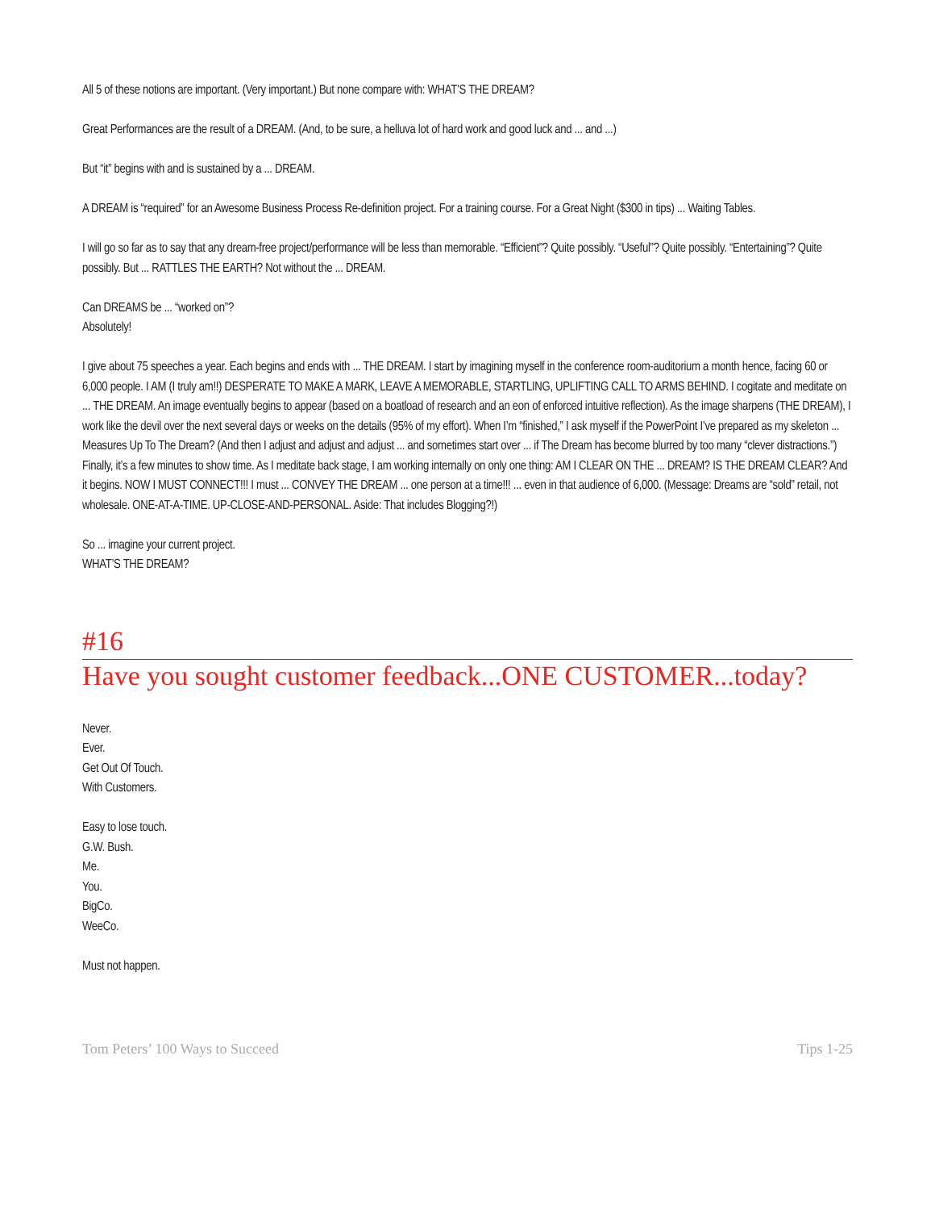All 5 of these notions are important. (Very important.) But none compare with: WHAT’S THE DREAM?
Great Performances are the result of a DREAM. (And, to be sure, a helluva lot of hard work and good luck and ... and ...)
But “it” begins with and is sustained by a ... DREAM.
A DREAM is “required” for an Awesome Business Process Re-definition project. For a training course. For a Great Night ($300 in tips) ... Waiting Tables.
I will go so far as to say that any dream-free project/performance will be less than memorable. “Efficient”? Quite possibly. “Useful”? Quite possibly. “Entertaining”? Quite possibly. But ... RATTLES THE EARTH? Not without the ... DREAM.
Can DREAMS be ... “worked on”?
Absolutely!
I give about 75 speeches a year. Each begins and ends with ... THE DREAM. I start by imagining myself in the conference room-auditorium a month hence, facing 60 or 6,000 people. I AM (I truly am!!) DESPERATE TO MAKE A MARK, LEAVE A MEMORABLE, STARTLING, UPLIFTING CALL TO ARMS BEHIND. I cogitate and meditate on ... THE DREAM. An image eventually begins to appear (based on a boatload of research and an eon of enforced intuitive reflection). As the image sharpens (THE DREAM), I work like the devil over the next several days or weeks on the details (95% of my effort). When I’m “finished,” I ask myself if the PowerPoint I’ve prepared as my skeleton ... Measures Up To The Dream? (And then I adjust and adjust and adjust ... and sometimes start over ... if The Dream has become blurred by too many “clever distractions.”) Finally, it’s a few minutes to show time. As I meditate back stage, I am working internally on only one thing: AM I CLEAR ON THE ... DREAM? IS THE DREAM CLEAR? And it begins. NOW I MUST CONNECT!!! I must ... CONVEY THE DREAM ... one person at a time!!! ... even in that audience of 6,000. (Message: Dreams are “sold” retail, not wholesale. ONE-AT-A-TIME. UP-CLOSE-AND-PERSONAL. Aside: That includes Blogging?!)
So ... imagine your current project.
WHAT’S THE DREAM?
#16
Have you sought customer feedback...ONE CUSTOMER...today?
Never.
Ever.
Get Out Of Touch.
With Customers.
Easy to lose touch.
G.W. Bush.
Me.
You.
BigCo.
WeeCo.
Must not happen.
Tom Peters’ 100 Ways to Succeed Tips 1-25